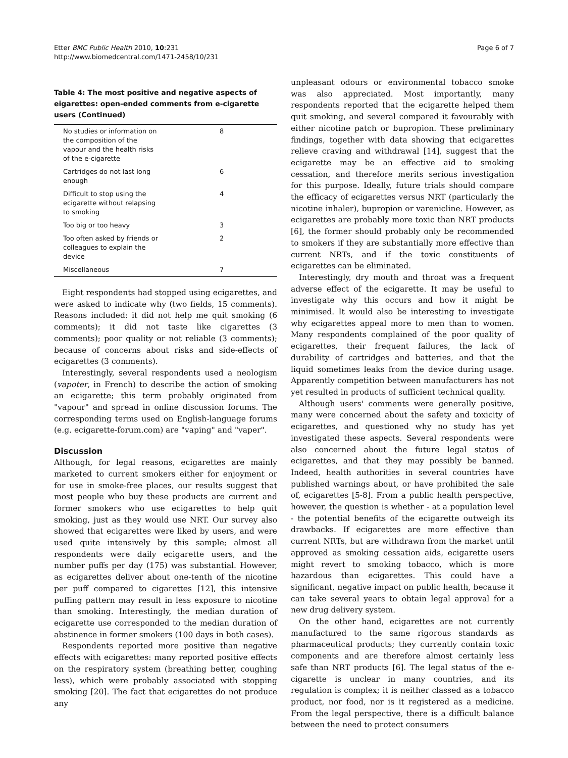Etter BMC Public Health 2010, 10:231
http://www.biomedcentral.com/1471-2458/10/231
Page 6 of 7
Table 4: The most positive and negative aspects of eigarettes: open-ended comments from e-cigarette users (Continued)
| No studies or information on the composition of the vapour and the health risks of the e-cigarette | 8 |
| Cartridges do not last long enough | 6 |
| Difficult to stop using the ecigarette without relapsing to smoking | 4 |
| Too big or too heavy | 3 |
| Too often asked by friends or colleagues to explain the device | 2 |
| Miscellaneous | 7 |
Eight respondents had stopped using ecigarettes, and were asked to indicate why (two fields, 15 comments). Reasons included: it did not help me quit smoking (6 comments); it did not taste like cigarettes (3 comments); poor quality or not reliable (3 comments); because of concerns about risks and side-effects of ecigarettes (3 comments).
Interestingly, several respondents used a neologism (vapoter, in French) to describe the action of smoking an ecigarette; this term probably originated from "vapour" and spread in online discussion forums. The corresponding terms used on English-language forums (e.g. ecigarette-forum.com) are "vaping" and "vaper".
Discussion
Although, for legal reasons, ecigarettes are mainly marketed to current smokers either for enjoyment or for use in smoke-free places, our results suggest that most people who buy these products are current and former smokers who use ecigarettes to help quit smoking, just as they would use NRT. Our survey also showed that ecigarettes were liked by users, and were used quite intensively by this sample; almost all respondents were daily ecigarette users, and the number puffs per day (175) was substantial. However, as ecigarettes deliver about one-tenth of the nicotine per puff compared to cigarettes [12], this intensive puffing pattern may result in less exposure to nicotine than smoking. Interestingly, the median duration of ecigarette use corresponded to the median duration of abstinence in former smokers (100 days in both cases).
Respondents reported more positive than negative effects with ecigarettes: many reported positive effects on the respiratory system (breathing better, coughing less), which were probably associated with stopping smoking [20]. The fact that ecigarettes do not produce any
unpleasant odours or environmental tobacco smoke was also appreciated. Most importantly, many respondents reported that the ecigarette helped them quit smoking, and several compared it favourably with either nicotine patch or bupropion. These preliminary findings, together with data showing that ecigarettes relieve craving and withdrawal [14], suggest that the ecigarette may be an effective aid to smoking cessation, and therefore merits serious investigation for this purpose. Ideally, future trials should compare the efficacy of ecigarettes versus NRT (particularly the nicotine inhaler), bupropion or varenicline. However, as ecigarettes are probably more toxic than NRT products [6], the former should probably only be recommended to smokers if they are substantially more effective than current NRTs, and if the toxic constituents of ecigarettes can be eliminated.
Interestingly, dry mouth and throat was a frequent adverse effect of the ecigarette. It may be useful to investigate why this occurs and how it might be minimised. It would also be interesting to investigate why ecigarettes appeal more to men than to women. Many respondents complained of the poor quality of ecigarettes, their frequent failures, the lack of durability of cartridges and batteries, and that the liquid sometimes leaks from the device during usage. Apparently competition between manufacturers has not yet resulted in products of sufficient technical quality.
Although users' comments were generally positive, many were concerned about the safety and toxicity of ecigarettes, and questioned why no study has yet investigated these aspects. Several respondents were also concerned about the future legal status of ecigarettes, and that they may possibly be banned. Indeed, health authorities in several countries have published warnings about, or have prohibited the sale of, ecigarettes [5-8]. From a public health perspective, however, the question is whether - at a population level - the potential benefits of the ecigarette outweigh its drawbacks. If ecigarettes are more effective than current NRTs, but are withdrawn from the market until approved as smoking cessation aids, ecigarette users might revert to smoking tobacco, which is more hazardous than ecigarettes. This could have a significant, negative impact on public health, because it can take several years to obtain legal approval for a new drug delivery system.
On the other hand, ecigarettes are not currently manufactured to the same rigorous standards as pharmaceutical products; they currently contain toxic components and are therefore almost certainly less safe than NRT products [6]. The legal status of the e-cigarette is unclear in many countries, and its regulation is complex; it is neither classed as a tobacco product, nor food, nor is it registered as a medicine. From the legal perspective, there is a difficult balance between the need to protect consumers